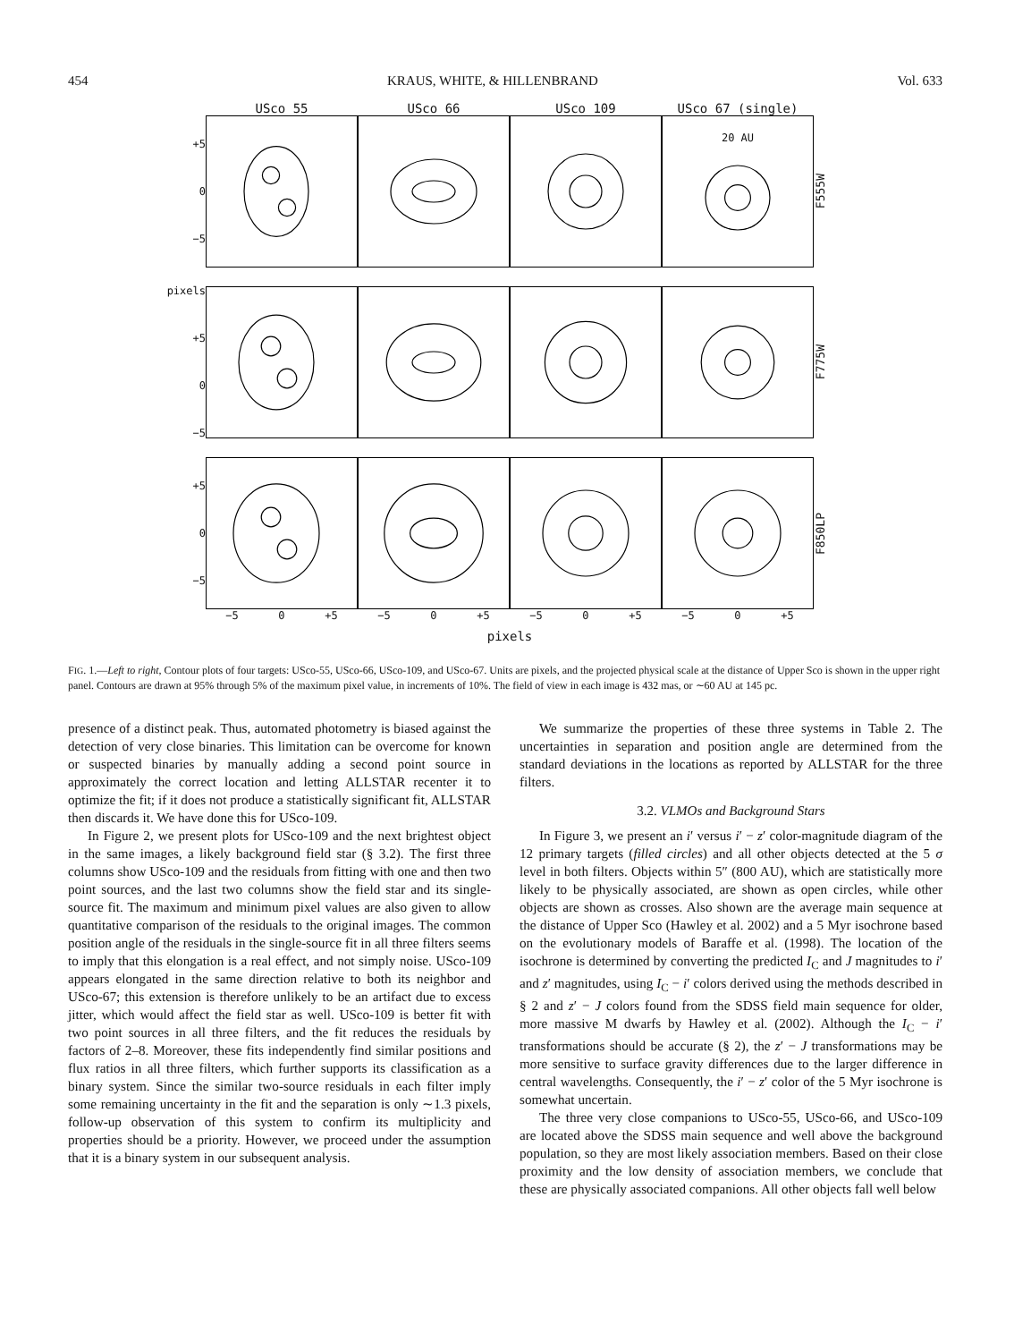454 KRAUS, WHITE, & HILLENBRAND Vol. 633
USco 55 USco 66 USco 109 USco 67 (single)
+5
0
−5
20 AU
F555W
pixels +5
0
−5
F775W
+5
0
−5
F850LP
−5 0 +5 −5 0 +5 −5 0 +5 −5 0 +5
pixels
FIG. 1.—Left to right, Contour plots of four targets: USco-55, USco-66, USco-109, and USco-67. Units are pixels, and the projected physical scale at the distance of Upper Sco is shown in the upper right panel. Contours are drawn at 95% through 5% of the maximum pixel value, in increments of 10%. The field of view in each image is 432 mas, or ∼60 AU at 145 pc.
presence of a distinct peak. Thus, automated photometry is biased against the detection of very close binaries. This limitation can be overcome for known or suspected binaries by manually adding a second point source in approximately the correct location and letting ALLSTAR recenter it to optimize the fit; if it does not produce a statistically significant fit, ALLSTAR then discards it. We have done this for USco-109.
In Figure 2, we present plots for USco-109 and the next brightest object in the same images, a likely background field star (§ 3.2). The first three columns show USco-109 and the residuals from fitting with one and then two point sources, and the last two columns show the field star and its single-source fit. The maximum and minimum pixel values are also given to allow quantitative comparison of the residuals to the original images. The common position angle of the residuals in the single-source fit in all three filters seems to imply that this elongation is a real effect, and not simply noise. USco-109 appears elongated in the same direction relative to both its neighbor and USco-67; this extension is therefore unlikely to be an artifact due to excess jitter, which would affect the field star as well. USco-109 is better fit with two point sources in all three filters, and the fit reduces the residuals by factors of 2–8. Moreover, these fits independently find similar positions and flux ratios in all three filters, which further supports its classification as a binary system. Since the similar two-source residuals in each filter imply some remaining uncertainty in the fit and the separation is only ∼1.3 pixels, follow-up observation of this system to confirm its multiplicity and properties should be a priority. However, we proceed under the assumption that it is a binary system in our subsequent analysis.
We summarize the properties of these three systems in Table 2. The uncertainties in separation and position angle are determined from the standard deviations in the locations as reported by ALLSTAR for the three filters.
3.2. VLMOs and Background Stars
In Figure 3, we present an i′ versus i′ − z′ color-magnitude diagram of the 12 primary targets (filled circles) and all other objects detected at the 5 σ level in both filters. Objects within 5″ (800 AU), which are statistically more likely to be physically associated, are shown as open circles, while other objects are shown as crosses. Also shown are the average main sequence at the distance of Upper Sco (Hawley et al. 2002) and a 5 Myr isochrone based on the evolutionary models of Baraffe et al. (1998). The location of the isochrone is determined by converting the predicted I<sub>C</sub> and J magnitudes to i′ and z′ magnitudes, using I<sub>C</sub> − i′ colors derived using the methods described in § 2 and z′ − J colors found from the SDSS field main sequence for older, more massive M dwarfs by Hawley et al. (2002). Although the I<sub>C</sub> − i′ transformations should be accurate (§ 2), the z′ − J transformations may be more sensitive to surface gravity differences due to the larger difference in central wavelengths. Consequently, the i′ − z′ color of the 5 Myr isochrone is somewhat uncertain.
The three very close companions to USco-55, USco-66, and USco-109 are located above the SDSS main sequence and well above the background population, so they are most likely association members. Based on their close proximity and the low density of association members, we conclude that these are physically associated companions. All other objects fall well below